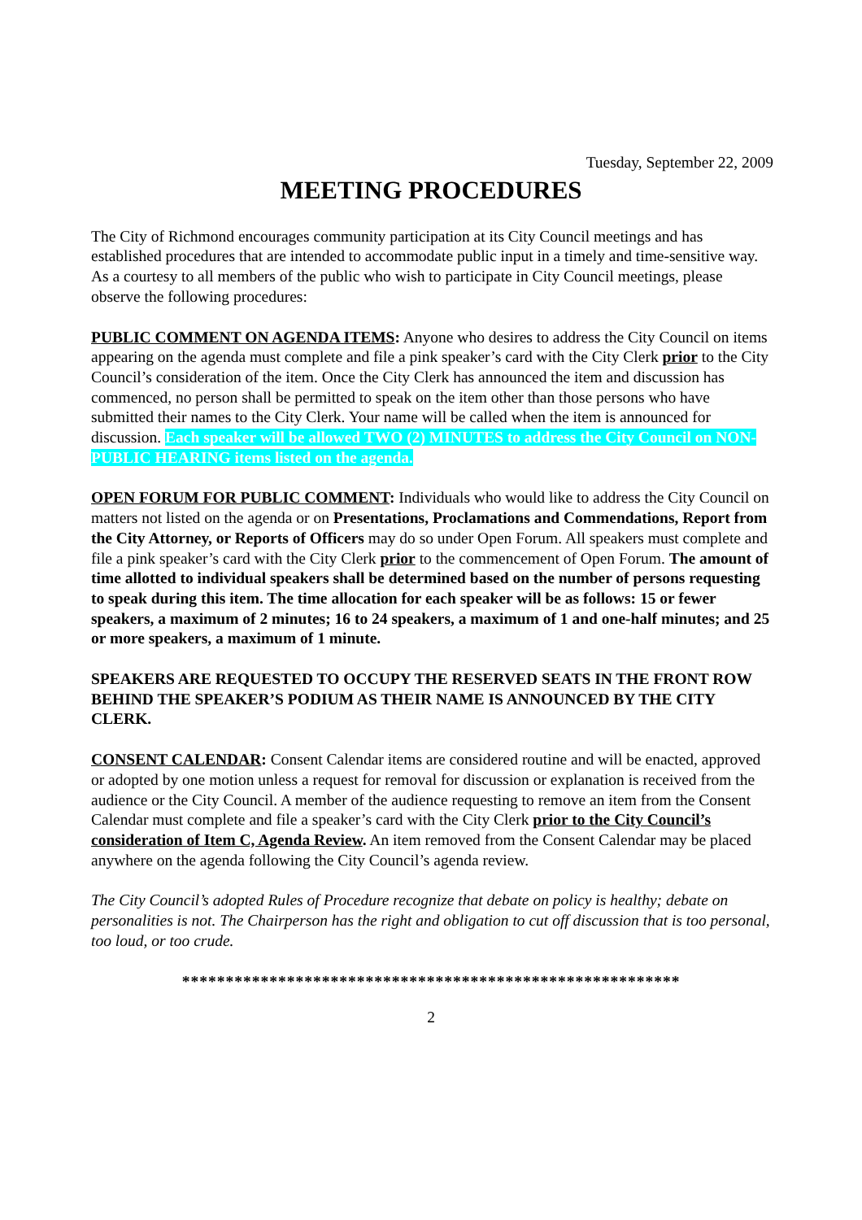Tuesday, September 22, 2009
MEETING PROCEDURES
The City of Richmond encourages community participation at its City Council meetings and has established procedures that are intended to accommodate public input in a timely and time-sensitive way. As a courtesy to all members of the public who wish to participate in City Council meetings, please observe the following procedures:
PUBLIC COMMENT ON AGENDA ITEMS: Anyone who desires to address the City Council on items appearing on the agenda must complete and file a pink speaker’s card with the City Clerk prior to the City Council’s consideration of the item. Once the City Clerk has announced the item and discussion has commenced, no person shall be permitted to speak on the item other than those persons who have submitted their names to the City Clerk. Your name will be called when the item is announced for discussion. Each speaker will be allowed TWO (2) MINUTES to address the City Council on NON-PUBLIC HEARING items listed on the agenda.
OPEN FORUM FOR PUBLIC COMMENT: Individuals who would like to address the City Council on matters not listed on the agenda or on Presentations, Proclamations and Commendations, Report from the City Attorney, or Reports of Officers may do so under Open Forum. All speakers must complete and file a pink speaker’s card with the City Clerk prior to the commencement of Open Forum. The amount of time allotted to individual speakers shall be determined based on the number of persons requesting to speak during this item. The time allocation for each speaker will be as follows: 15 or fewer speakers, a maximum of 2 minutes; 16 to 24 speakers, a maximum of 1 and one-half minutes; and 25 or more speakers, a maximum of 1 minute.
SPEAKERS ARE REQUESTED TO OCCUPY THE RESERVED SEATS IN THE FRONT ROW BEHIND THE SPEAKER’S PODIUM AS THEIR NAME IS ANNOUNCED BY THE CITY CLERK.
CONSENT CALENDAR: Consent Calendar items are considered routine and will be enacted, approved or adopted by one motion unless a request for removal for discussion or explanation is received from the audience or the City Council. A member of the audience requesting to remove an item from the Consent Calendar must complete and file a speaker’s card with the City Clerk prior to the City Council’s consideration of Item C, Agenda Review. An item removed from the Consent Calendar may be placed anywhere on the agenda following the City Council’s agenda review.
The City Council’s adopted Rules of Procedure recognize that debate on policy is healthy; debate on personalities is not. The Chairperson has the right and obligation to cut off discussion that is too personal, too loud, or too crude.
*********************************************************
2